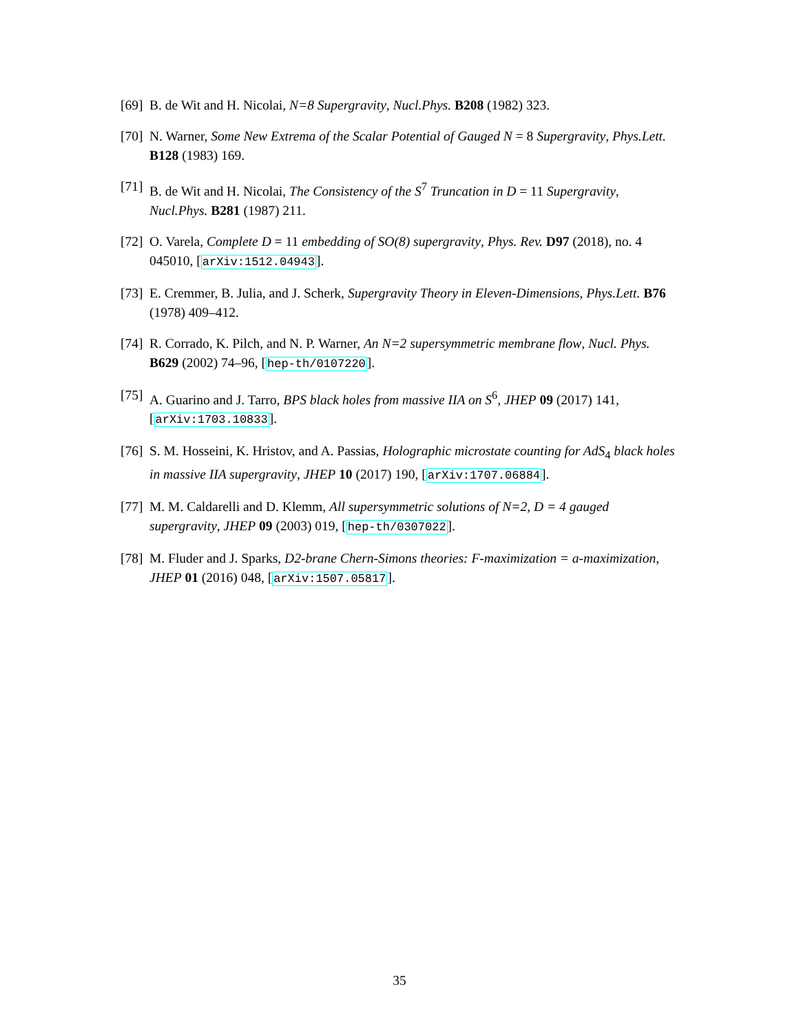[69] B. de Wit and H. Nicolai, N=8 Supergravity, Nucl.Phys. B208 (1982) 323.
[70] N. Warner, Some New Extrema of the Scalar Potential of Gauged N = 8 Supergravity, Phys.Lett. B128 (1983) 169.
[71] B. de Wit and H. Nicolai, The Consistency of the S<sup>7</sup> Truncation in D = 11 Supergravity, Nucl.Phys. B281 (1987) 211.
[72] O. Varela, Complete D = 11 embedding of SO(8) supergravity, Phys. Rev. D97 (2018), no. 4 045010, [arXiv:1512.04943].
[73] E. Cremmer, B. Julia, and J. Scherk, Supergravity Theory in Eleven-Dimensions, Phys.Lett. B76 (1978) 409–412.
[74] R. Corrado, K. Pilch, and N. P. Warner, An N=2 supersymmetric membrane flow, Nucl. Phys. B629 (2002) 74–96, [hep-th/0107220].
[75] A. Guarino and J. Tarro, BPS black holes from massive IIA on S<sup>6</sup>, JHEP 09 (2017) 141, [arXiv:1703.10833].
[76] S. M. Hosseini, K. Hristov, and A. Passias, Holographic microstate counting for AdS<sub>4</sub> black holes in massive IIA supergravity, JHEP 10 (2017) 190, [arXiv:1707.06884].
[77] M. M. Caldarelli and D. Klemm, All supersymmetric solutions of N=2, D = 4 gauged supergravity, JHEP 09 (2003) 019, [hep-th/0307022].
[78] M. Fluder and J. Sparks, D2-brane Chern-Simons theories: F-maximization = a-maximization, JHEP 01 (2016) 048, [arXiv:1507.05817].
35